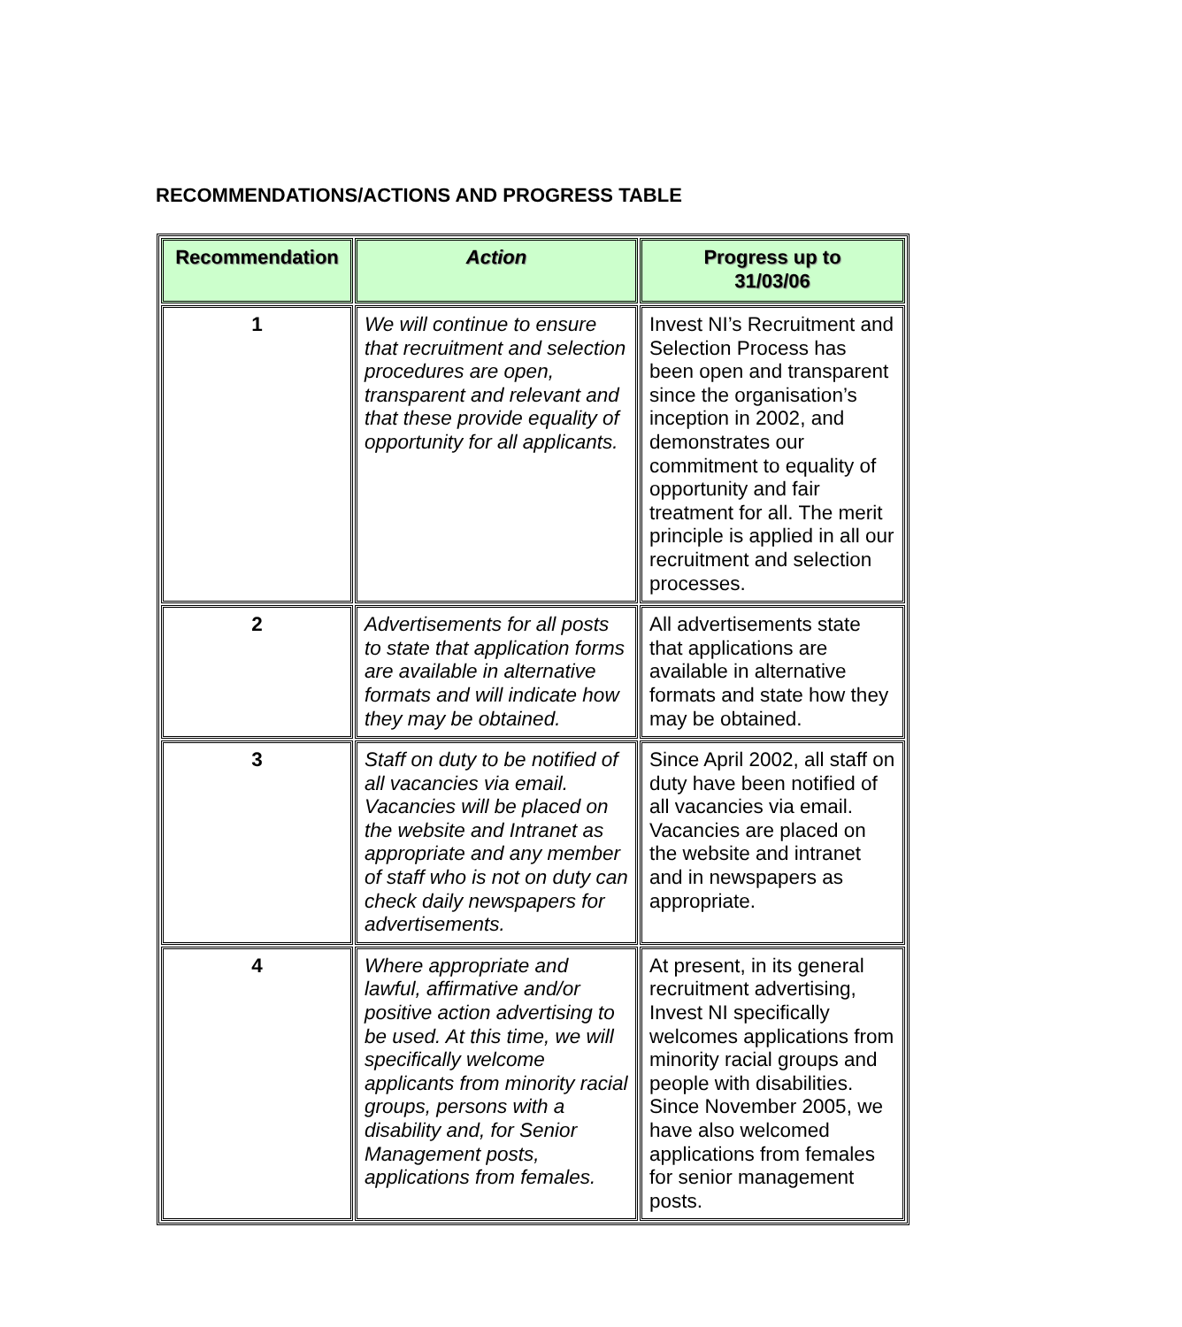RECOMMENDATIONS/ACTIONS AND PROGRESS TABLE
| Recommendation | Action | Progress up to 31/03/06 |
| --- | --- | --- |
| 1 | We will continue to ensure that recruitment and selection procedures are open, transparent and relevant and that these provide equality of opportunity for all applicants. | Invest NI’s Recruitment and Selection Process has been open and transparent since the organisation’s inception in 2002, and demonstrates our commitment to equality of opportunity and fair treatment for all. The merit principle is applied in all our recruitment and selection processes. |
| 2 | Advertisements for all posts to state that application forms are available in alternative formats and will indicate how they may be obtained. | All advertisements state that applications are available in alternative formats and state how they may be obtained. |
| 3 | Staff on duty to be notified of all vacancies via email. Vacancies will be placed on the website and Intranet as appropriate and any member of staff who is not on duty can check daily newspapers for advertisements. | Since April 2002, all staff on duty have been notified of all vacancies via email. Vacancies are placed on the website and intranet and in newspapers as appropriate. |
| 4 | Where appropriate and lawful, affirmative and/or positive action advertising to be used. At this time, we will specifically welcome applicants from minority racial groups, persons with a disability and, for Senior Management posts, applications from females. | At present, in its general recruitment advertising, Invest NI specifically welcomes applications from minority racial groups and people with disabilities. Since November 2005, we have also welcomed applications from females for senior management posts. |